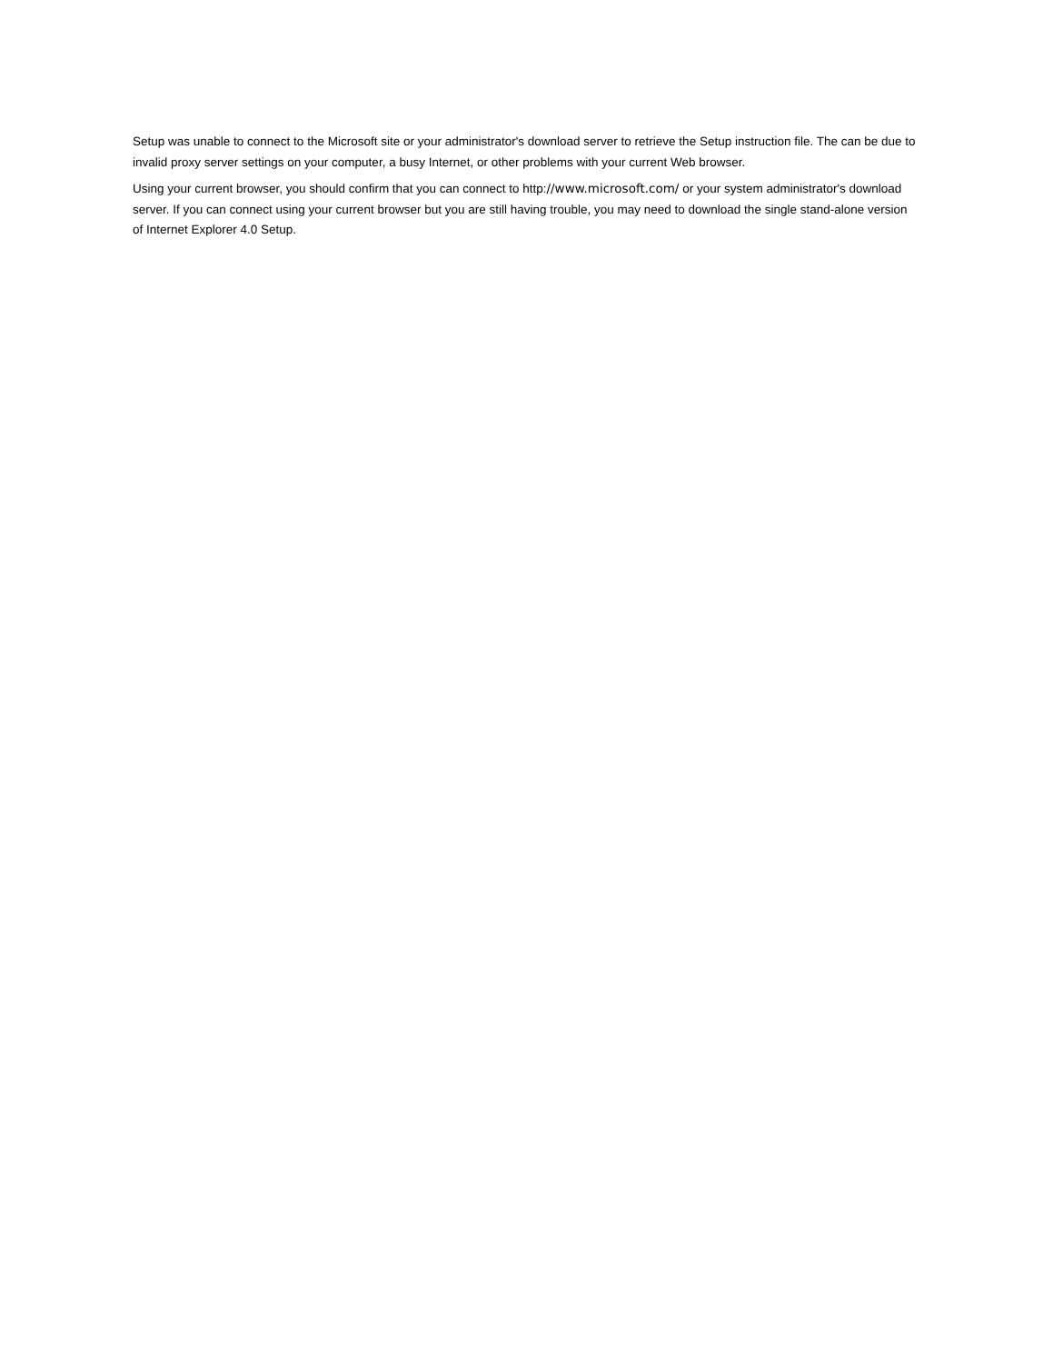Setup was unable to connect to the Microsoft site or your administrator's download server to retrieve the Setup instruction file. The can be due to invalid proxy server settings on your computer, a busy Internet, or other problems with your current Web browser.
Using your current browser, you should confirm that you can connect to http://www.microsoft.com/ or your system administrator's download server. If you can connect using your current browser but you are still having trouble, you may need to download the single stand-alone version of Internet Explorer 4.0 Setup.